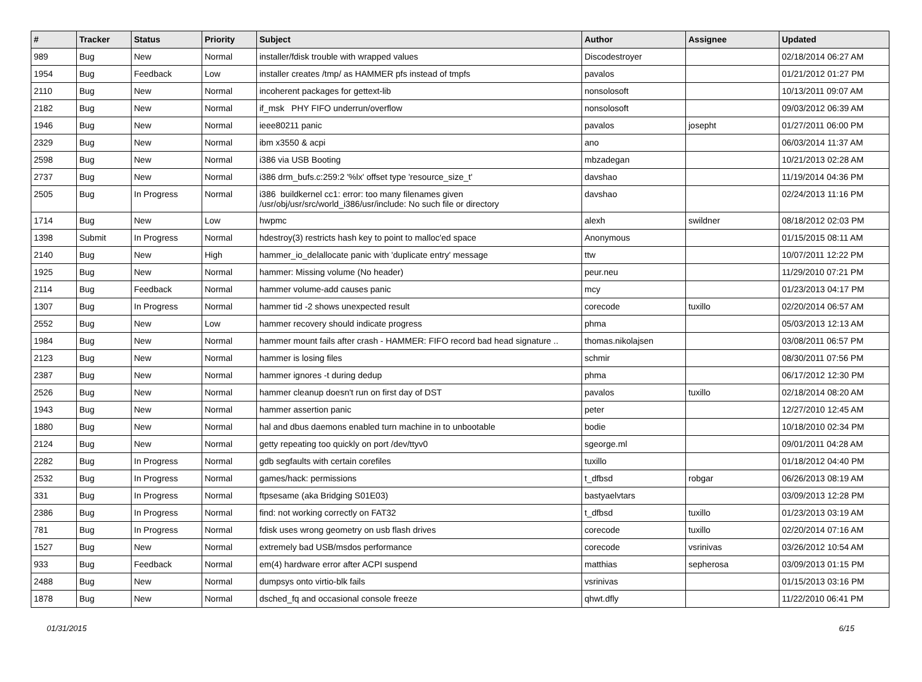| # | Tracker | Status | Priority | Subject | Author | Assignee | Updated |
| --- | --- | --- | --- | --- | --- | --- | --- |
| 989 | Bug | New | Normal | installer/fdisk trouble with wrapped values | Discodestroyer | | 02/18/2014 06:27 AM |
| 1954 | Bug | Feedback | Low | installer creates /tmp/ as HAMMER pfs instead of tmpfs | pavalos | | 01/21/2012 01:27 PM |
| 2110 | Bug | New | Normal | incoherent packages for gettext-lib | nonsolosoft | | 10/13/2011 09:07 AM |
| 2182 | Bug | New | Normal | if_msk PHY FIFO underrun/overflow | nonsolosoft | | 09/03/2012 06:39 AM |
| 1946 | Bug | New | Normal | ieee80211 panic | pavalos | josepht | 01/27/2011 06:00 PM |
| 2329 | Bug | New | Normal | ibm x3550 & acpi | ano | | 06/03/2014 11:37 AM |
| 2598 | Bug | New | Normal | i386 via USB Booting | mbzadegan | | 10/21/2013 02:28 AM |
| 2737 | Bug | New | Normal | i386 drm_bufs.c:259:2 '%lx' offset type 'resource_size_t' | davshao | | 11/19/2014 04:36 PM |
| 2505 | Bug | In Progress | Normal | i386 buildkernel cc1: error: too many filenames given /usr/obj/usr/src/world_i386/usr/include: No such file or directory | davshao | | 02/24/2013 11:16 PM |
| 1714 | Bug | New | Low | hwpmc | alexh | swildner | 08/18/2012 02:03 PM |
| 1398 | Submit | In Progress | Normal | hdestroy(3) restricts hash key to point to malloc'ed space | Anonymous | | 01/15/2015 08:11 AM |
| 2140 | Bug | New | High | hammer_io_delallocate panic with 'duplicate entry' message | ttw | | 10/07/2011 12:22 PM |
| 1925 | Bug | New | Normal | hammer: Missing volume (No header) | peur.neu | | 11/29/2010 07:21 PM |
| 2114 | Bug | Feedback | Normal | hammer volume-add causes panic | mcy | | 01/23/2013 04:17 PM |
| 1307 | Bug | In Progress | Normal | hammer tid -2 shows unexpected result | corecode | tuxillo | 02/20/2014 06:57 AM |
| 2552 | Bug | New | Low | hammer recovery should indicate progress | phma | | 05/03/2013 12:13 AM |
| 1984 | Bug | New | Normal | hammer mount fails after crash - HAMMER: FIFO record bad head signature .. | thomas.nikolajsen | | 03/08/2011 06:57 PM |
| 2123 | Bug | New | Normal | hammer is losing files | schmir | | 08/30/2011 07:56 PM |
| 2387 | Bug | New | Normal | hammer ignores -t during dedup | phma | | 06/17/2012 12:30 PM |
| 2526 | Bug | New | Normal | hammer cleanup doesn't run on first day of DST | pavalos | tuxillo | 02/18/2014 08:20 AM |
| 1943 | Bug | New | Normal | hammer assertion panic | peter | | 12/27/2010 12:45 AM |
| 1880 | Bug | New | Normal | hal and dbus daemons enabled turn machine in to unbootable | bodie | | 10/18/2010 02:34 PM |
| 2124 | Bug | New | Normal | getty repeating too quickly on port /dev/ttyv0 | sgeorge.ml | | 09/01/2011 04:28 AM |
| 2282 | Bug | In Progress | Normal | gdb segfaults with certain corefiles | tuxillo | | 01/18/2012 04:40 PM |
| 2532 | Bug | In Progress | Normal | games/hack: permissions | t_dfbsd | robgar | 06/26/2013 08:19 AM |
| 331 | Bug | In Progress | Normal | ftpsesame (aka Bridging S01E03) | bastyaelvtars | | 03/09/2013 12:28 PM |
| 2386 | Bug | In Progress | Normal | find: not working correctly on FAT32 | t_dfbsd | tuxillo | 01/23/2013 03:19 AM |
| 781 | Bug | In Progress | Normal | fdisk uses wrong geometry on usb flash drives | corecode | tuxillo | 02/20/2014 07:16 AM |
| 1527 | Bug | New | Normal | extremely bad USB/msdos performance | corecode | vsrinivas | 03/26/2012 10:54 AM |
| 933 | Bug | Feedback | Normal | em(4) hardware error after ACPI suspend | matthias | sepherosa | 03/09/2013 01:15 PM |
| 2488 | Bug | New | Normal | dumpsys onto virtio-blk fails | vsrinivas | | 01/15/2013 03:16 PM |
| 1878 | Bug | New | Normal | dsched_fq and occasional console freeze | qhwt.dfly | | 11/22/2010 06:41 PM |
01/31/2015 6/15